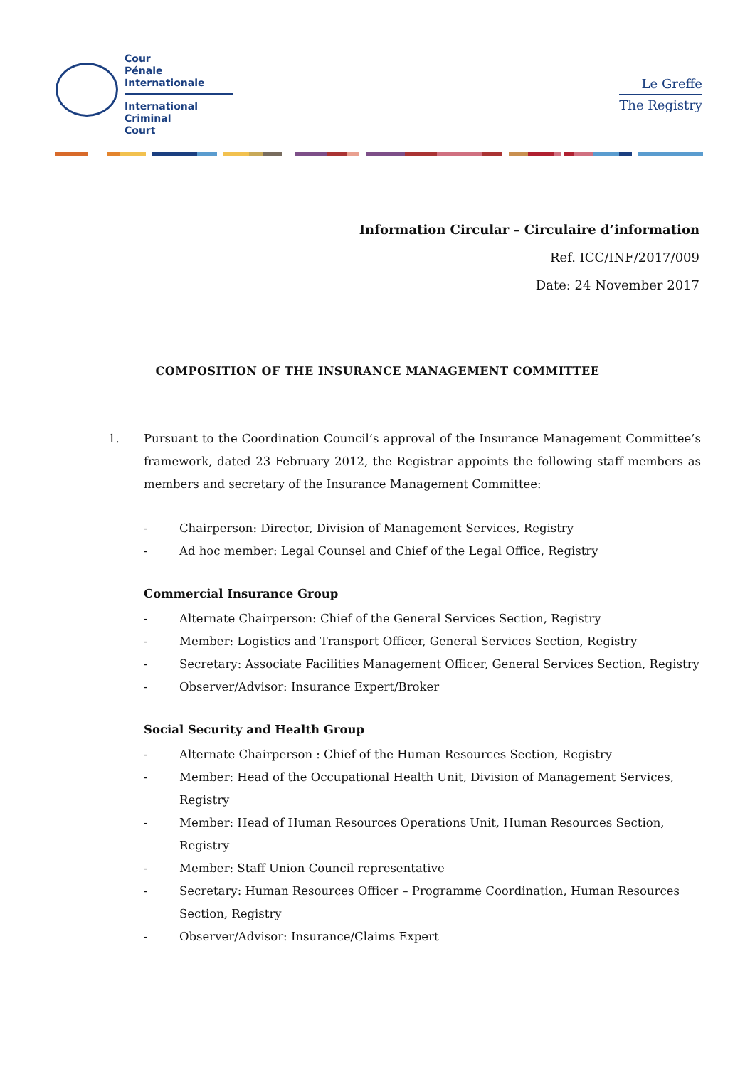Cour
Pénale
Internationale
International
Criminal
Court
Le Greffe
The Registry
Information Circular – Circulaire d’information
Ref. ICC/INF/2017/009
Date: 24 November 2017
COMPOSITION OF THE INSURANCE MANAGEMENT COMMITTEE
1. Pursuant to the Coordination Council’s approval of the Insurance Management Committee’s framework, dated 23 February 2012, the Registrar appoints the following staff members as members and secretary of the Insurance Management Committee:
- Chairperson: Director, Division of Management Services, Registry
- Ad hoc member: Legal Counsel and Chief of the Legal Office, Registry
Commercial Insurance Group
- Alternate Chairperson: Chief of the General Services Section, Registry
- Member: Logistics and Transport Officer, General Services Section, Registry
- Secretary: Associate Facilities Management Officer, General Services Section, Registry
- Observer/Advisor: Insurance Expert/Broker
Social Security and Health Group
- Alternate Chairperson : Chief of the Human Resources Section, Registry
- Member: Head of the Occupational Health Unit, Division of Management Services, Registry
- Member: Head of Human Resources Operations Unit, Human Resources Section, Registry
- Member: Staff Union Council representative
- Secretary: Human Resources Officer – Programme Coordination, Human Resources Section, Registry
- Observer/Advisor: Insurance/Claims Expert